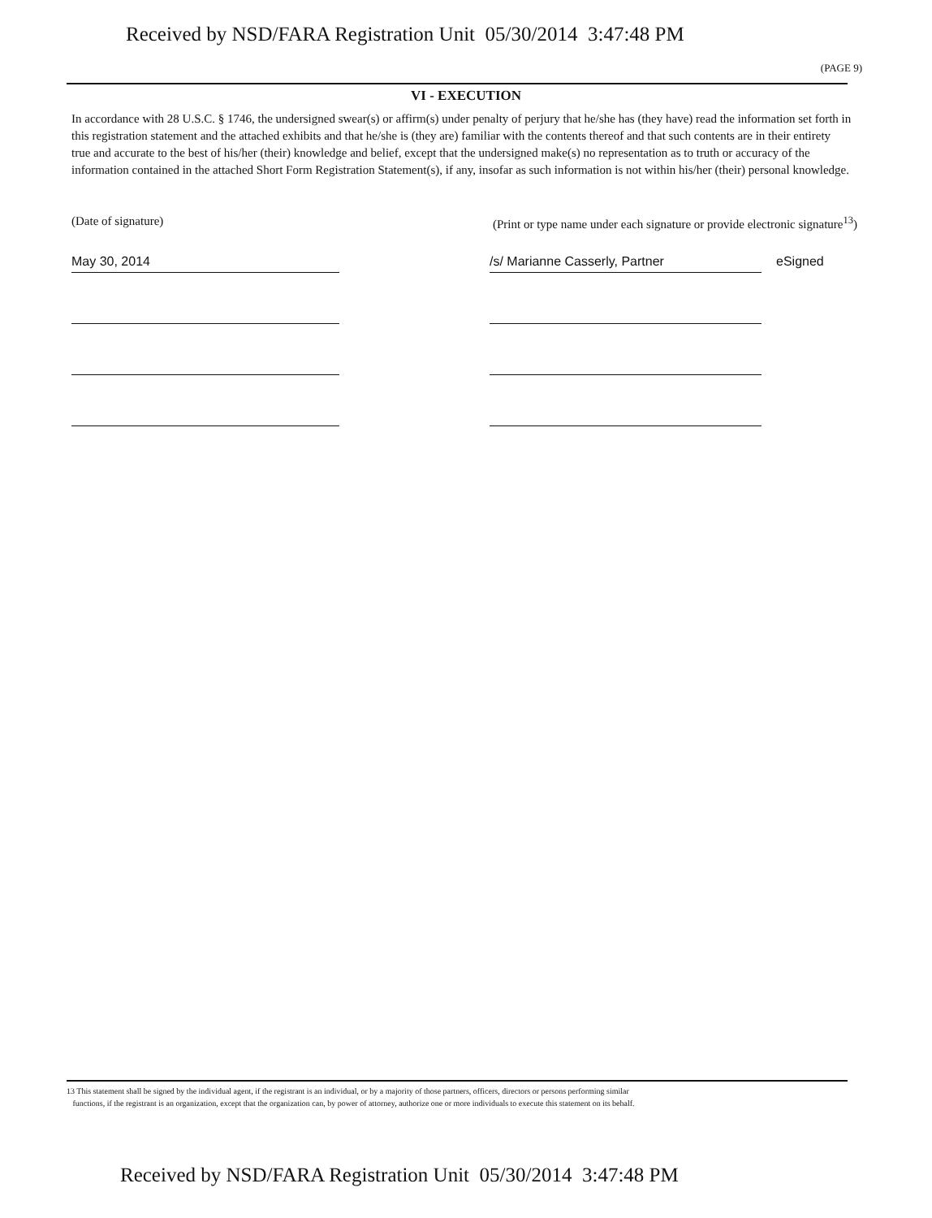Received by NSD/FARA Registration Unit 05/30/2014 3:47:48 PM
(PAGE 9)
VI - EXECUTION
In accordance with 28 U.S.C. § 1746, the undersigned swear(s) or affirm(s) under penalty of perjury that he/she has (they have) read the information set forth in this registration statement and the attached exhibits and that he/she is (they are) familiar with the contents thereof and that such contents are in their entirety true and accurate to the best of his/her (their) knowledge and belief, except that the undersigned make(s) no representation as to truth or accuracy of the information contained in the attached Short Form Registration Statement(s), if any, insofar as such information is not within his/her (their) personal knowledge.
(Date of signature) (Print or type name under each signature or provide electronic signature<sup>13</sup>)
May 30, 2014 /s/ Marianne Casserly, Partner
eSigned
13 This statement shall be signed by the individual agent, if the registrant is an individual, or by a majority of those partners, officers, directors or persons performing similar
functions, if the registrant is an organization, except that the organization can, by power of attorney, authorize one or more individuals to execute this statement on its behalf.
Received by NSD/FARA Registration Unit 05/30/2014 3:47:48 PM